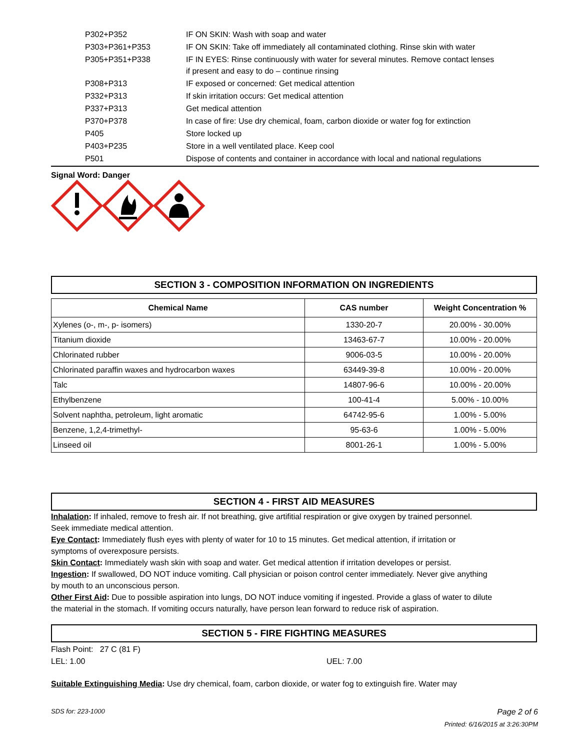| P302+P352 | IF ON SKIN: Wash with soap and water |
| P303+P361+P353 | IF ON SKIN: Take off immediately all contaminated clothing. Rinse skin with water |
| P305+P351+P338 | IF IN EYES: Rinse continuously with water for several minutes. Remove contact lenses if present and easy to do – continue rinsing |
| P308+P313 | IF exposed or concerned: Get medical attention |
| P332+P313 | If skin irritation occurs: Get medical attention |
| P337+P313 | Get medical attention |
| P370+P378 | In case of fire: Use dry chemical, foam, carbon dioxide or water fog for extinction |
| P405 | Store locked up |
| P403+P235 | Store in a well ventilated place. Keep cool |
| P501 | Dispose of contents and container in accordance with local and national regulations |
Signal Word: Danger
SECTION 3 - COMPOSITION INFORMATION ON INGREDIENTS
| Chemical Name | CAS number | Weight Concentration % |
| --- | --- | --- |
| Xylenes (o-, m-, p- isomers) | 1330-20-7 | 20.00% - 30.00% |
| Titanium dioxide | 13463-67-7 | 10.00% - 20.00% |
| Chlorinated rubber | 9006-03-5 | 10.00% - 20.00% |
| Chlorinated paraffin waxes and hydrocarbon waxes | 63449-39-8 | 10.00% - 20.00% |
| Talc | 14807-96-6 | 10.00% - 20.00% |
| Ethylbenzene | 100-41-4 | 5.00% - 10.00% |
| Solvent naphtha, petroleum, light aromatic | 64742-95-6 | 1.00% - 5.00% |
| Benzene, 1,2,4-trimethyl- | 95-63-6 | 1.00% - 5.00% |
| Linseed oil | 8001-26-1 | 1.00% - 5.00% |
SECTION 4 - FIRST AID MEASURES
Inhalation: If inhaled, remove to fresh air. If not breathing, give artifitial respiration or give oxygen by trained personnel. Seek immediate medical attention.
Eye Contact: Immediately flush eyes with plenty of water for 10 to 15 minutes. Get medical attention, if irritation or symptoms of overexposure persists.
Skin Contact: Immediately wash skin with soap and water. Get medical attention if irritation developes or persist.
Ingestion: If swallowed, DO NOT induce vomiting. Call physician or poison control center immediately. Never give anything by mouth to an unconscious person.
Other First Aid: Due to possible aspiration into lungs, DO NOT induce vomiting if ingested. Provide a glass of water to dilute the material in the stomach. If vomiting occurs naturally, have person lean forward to reduce risk of aspiration.
SECTION 5 - FIRE FIGHTING MEASURES
Flash Point: 27 C (81 F)
LEL: 1.00 UEL: 7.00
Suitable Extinguishing Media: Use dry chemical, foam, carbon dioxide, or water fog to extinguish fire. Water may
SDS for: 223-1000 Page 2 of 6
Printed: 6/16/2015 at 3:26:30PM